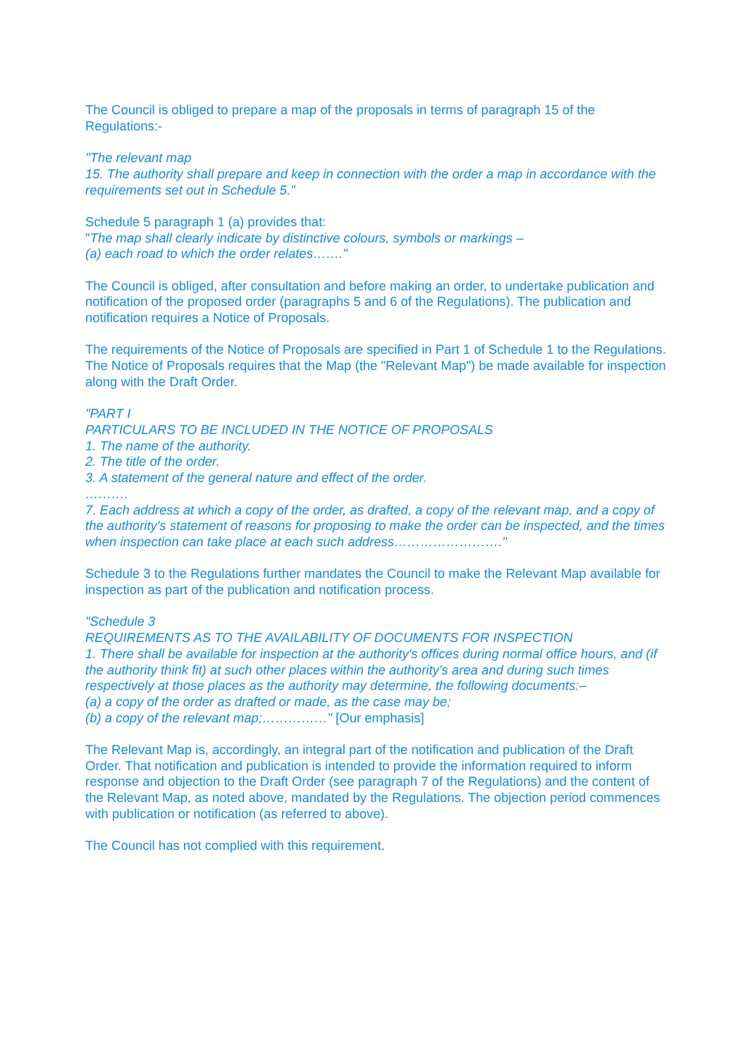The Council is obliged to prepare a map of the proposals in terms of paragraph 15 of the Regulations:-
"The relevant map
15. The authority shall prepare and keep in connection with the order a map in accordance with the requirements set out in Schedule 5."
Schedule 5 paragraph 1 (a) provides that:
"The map shall clearly indicate by distinctive colours, symbols or markings –
(a) each road to which the order relates……."
The Council is obliged, after consultation and before making an order, to undertake publication and notification of the proposed order (paragraphs 5 and 6 of the Regulations). The publication and notification requires a Notice of Proposals.
The requirements of the Notice of Proposals are specified in Part 1 of Schedule 1 to the Regulations. The Notice of Proposals requires that the Map (the "Relevant Map") be made available for inspection along with the Draft Order.
"PART I
PARTICULARS TO BE INCLUDED IN THE NOTICE OF PROPOSALS
1. The name of the authority.
2. The title of the order.
3. A statement of the general nature and effect of the order.
……….
7. Each address at which a copy of the order, as drafted, a copy of the relevant map, and a copy of the authority's statement of reasons for proposing to make the order can be inspected, and the times when inspection can take place at each such address……………………."
Schedule 3 to the Regulations further mandates the Council to make the Relevant Map available for inspection as part of the publication and notification process.
"Schedule 3
REQUIREMENTS AS TO THE AVAILABILITY OF DOCUMENTS FOR INSPECTION
1. There shall be available for inspection at the authority's offices during normal office hours, and (if the authority think fit) at such other places within the authority's area and during such times respectively at those places as the authority may determine, the following documents:–
(a) a copy of the order as drafted or made, as the case may be;
(b) a copy of the relevant map;……………" [Our emphasis]
The Relevant Map is, accordingly, an integral part of the notification and publication of the Draft Order. That notification and publication is intended to provide the information required to inform response and objection to the Draft Order (see paragraph 7 of the Regulations) and the content of the Relevant Map, as noted above, mandated by the Regulations. The objection period commences with publication or notification (as referred to above).
The Council has not complied with this requirement.